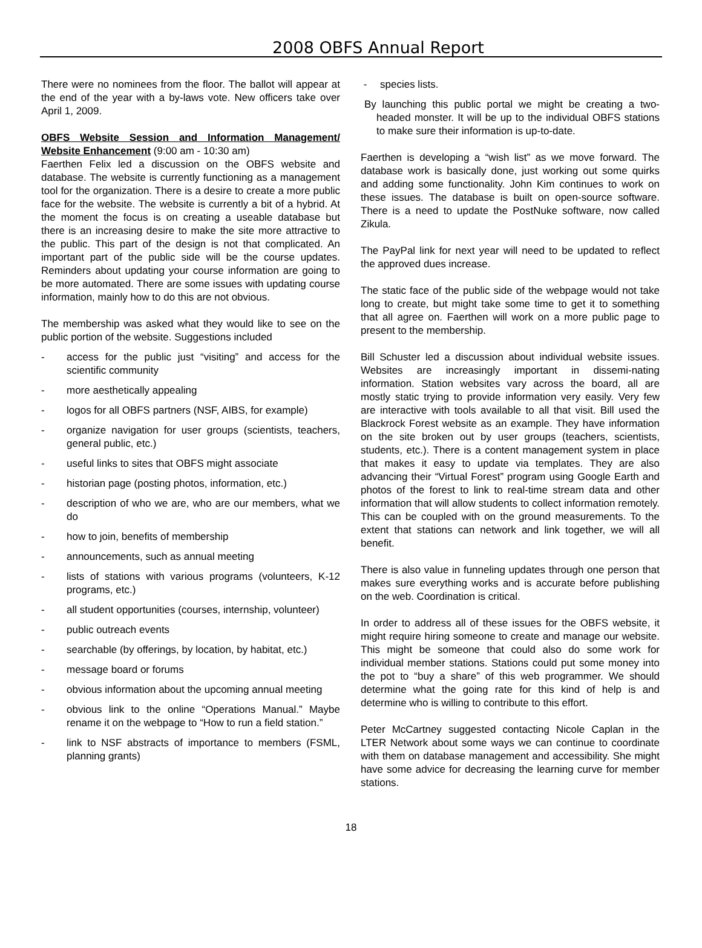2008 OBFS Annual Report
There were no nominees from the floor. The ballot will appear at the end of the year with a by-laws vote. New officers take over April 1, 2009.
OBFS Website Session and Information Management/ Website Enhancement (9:00 am - 10:30 am)
Faerthen Felix led a discussion on the OBFS website and database. The website is currently functioning as a management tool for the organization. There is a desire to create a more public face for the website. The website is currently a bit of a hybrid. At the moment the focus is on creating a useable database but there is an increasing desire to make the site more attractive to the public. This part of the design is not that complicated. An important part of the public side will be the course updates. Reminders about updating your course information are going to be more automated. There are some issues with updating course information, mainly how to do this are not obvious.
The membership was asked what they would like to see on the public portion of the website. Suggestions included
- access for the public just “visiting” and access for the scientific community
- more aesthetically appealing
- logos for all OBFS partners (NSF, AIBS, for example)
- organize navigation for user groups (scientists, teachers, general public, etc.)
- useful links to sites that OBFS might associate
- historian page (posting photos, information, etc.)
- description of who we are, who are our members, what we do
- how to join, benefits of membership
- announcements, such as annual meeting
- lists of stations with various programs (volunteers, K-12 programs, etc.)
- all student opportunities (courses, internship, volunteer)
- public outreach events
- searchable (by offerings, by location, by habitat, etc.)
- message board or forums
- obvious information about the upcoming annual meeting
- obvious link to the online “Operations Manual.” Maybe rename it on the webpage to “How to run a field station.”
- link to NSF abstracts of importance to members (FSML, planning grants)
- species lists.
By launching this public portal we might be creating a two-headed monster. It will be up to the individual OBFS stations to make sure their information is up-to-date.
Faerthen is developing a “wish list” as we move forward. The database work is basically done, just working out some quirks and adding some functionality. John Kim continues to work on these issues. The database is built on open-source software. There is a need to update the PostNuke software, now called Zikula.
The PayPal link for next year will need to be updated to reflect the approved dues increase.
The static face of the public side of the webpage would not take long to create, but might take some time to get it to something that all agree on. Faerthen will work on a more public page to present to the membership.
Bill Schuster led a discussion about individual website issues. Websites are increasingly important in dissemi-nating information. Station websites vary across the board, all are mostly static trying to provide information very easily. Very few are interactive with tools available to all that visit. Bill used the Blackrock Forest website as an example. They have information on the site broken out by user groups (teachers, scientists, students, etc.). There is a content management system in place that makes it easy to update via templates. They are also advancing their “Virtual Forest” program using Google Earth and photos of the forest to link to real-time stream data and other information that will allow students to collect information remotely. This can be coupled with on the ground measurements. To the extent that stations can network and link together, we will all benefit.
There is also value in funneling updates through one person that makes sure everything works and is accurate before publishing on the web. Coordination is critical.
In order to address all of these issues for the OBFS website, it might require hiring someone to create and manage our website. This might be someone that could also do some work for individual member stations. Stations could put some money into the pot to “buy a share” of this web programmer. We should determine what the going rate for this kind of help is and determine who is willing to contribute to this effort.
Peter McCartney suggested contacting Nicole Caplan in the LTER Network about some ways we can continue to coordinate with them on database management and accessibility. She might have some advice for decreasing the learning curve for member stations.
18